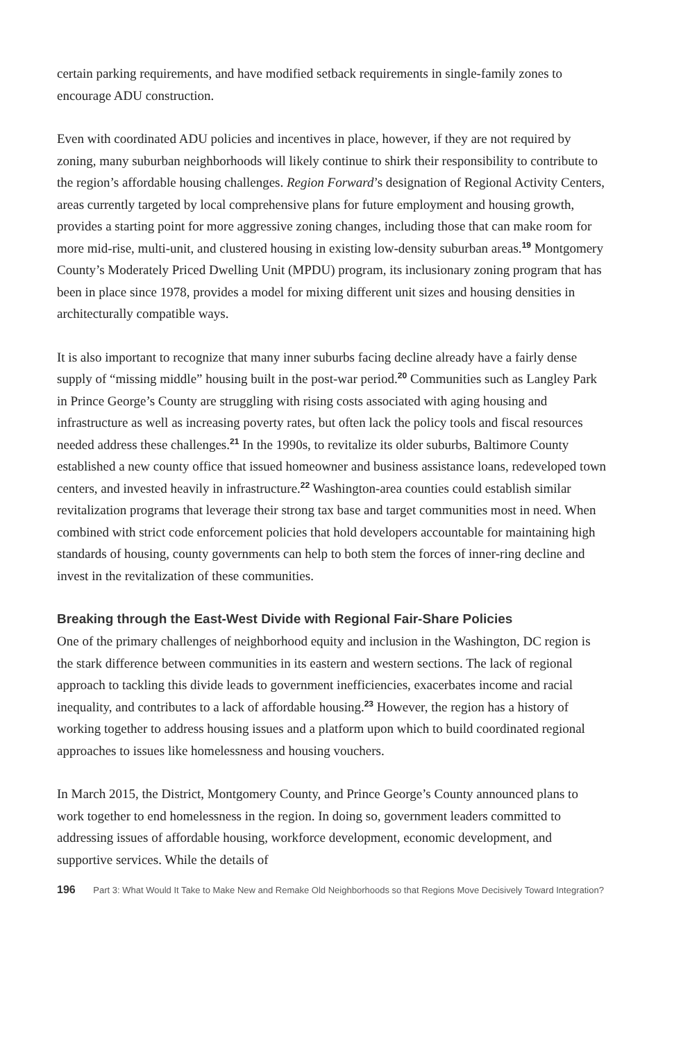certain parking requirements, and have modified setback requirements in single-family zones to encourage ADU construction.
Even with coordinated ADU policies and incentives in place, however, if they are not required by zoning, many suburban neighborhoods will likely continue to shirk their responsibility to contribute to the region’s affordable housing challenges. Region Forward’s designation of Regional Activity Centers, areas currently targeted by local comprehensive plans for future employment and housing growth, provides a starting point for more aggressive zoning changes, including those that can make room for more mid-rise, multi-unit, and clustered housing in existing low-density suburban areas.<sup>19</sup> Montgomery County’s Moderately Priced Dwelling Unit (MPDU) program, its inclusionary zoning program that has been in place since 1978, provides a model for mixing different unit sizes and housing densities in architecturally compatible ways.
It is also important to recognize that many inner suburbs facing decline already have a fairly dense supply of “missing middle” housing built in the post-war period.<sup>20</sup> Communities such as Langley Park in Prince George’s County are struggling with rising costs associated with aging housing and infrastructure as well as increasing poverty rates, but often lack the policy tools and fiscal resources needed address these challenges.<sup>21</sup> In the 1990s, to revitalize its older suburbs, Baltimore County established a new county office that issued homeowner and business assistance loans, redeveloped town centers, and invested heavily in infrastructure.<sup>22</sup> Washington-area counties could establish similar revitalization programs that leverage their strong tax base and target communities most in need. When combined with strict code enforcement policies that hold developers accountable for maintaining high standards of housing, county governments can help to both stem the forces of inner-ring decline and invest in the revitalization of these communities.
Breaking through the East-West Divide with Regional Fair-Share Policies
One of the primary challenges of neighborhood equity and inclusion in the Washington, DC region is the stark difference between communities in its eastern and western sections. The lack of regional approach to tackling this divide leads to government inefficiencies, exacerbates income and racial inequality, and contributes to a lack of affordable housing.<sup>23</sup> However, the region has a history of working together to address housing issues and a platform upon which to build coordinated regional approaches to issues like homelessness and housing vouchers.
In March 2015, the District, Montgomery County, and Prince George’s County announced plans to work together to end homelessness in the region. In doing so, government leaders committed to addressing issues of affordable housing, workforce development, economic development, and supportive services. While the details of
196 Part 3: What Would It Take to Make New and Remake Old Neighborhoods so that Regions Move Decisively Toward Integration?